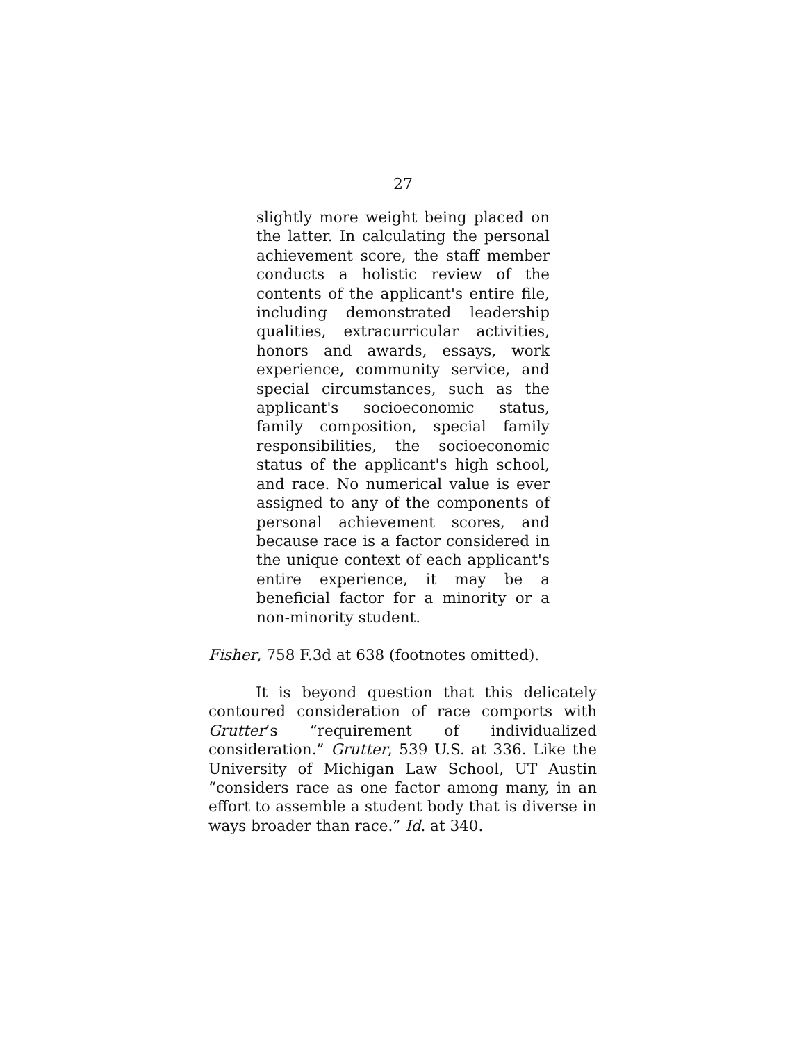27
slightly more weight being placed on the latter. In calculating the personal achievement score, the staff member conducts a holistic review of the contents of the applicant's entire file, including demonstrated leadership qualities, extracurricular activities, honors and awards, essays, work experience, community service, and special circumstances, such as the applicant's socioeconomic status, family composition, special family responsibilities, the socioeconomic status of the applicant's high school, and race. No numerical value is ever assigned to any of the components of personal achievement scores, and because race is a factor considered in the unique context of each applicant's entire experience, it may be a beneficial factor for a minority or a non-minority student.
Fisher, 758 F.3d at 638 (footnotes omitted).
It is beyond question that this delicately contoured consideration of race comports with Grutter’s “requirement of individualized consideration.” Grutter, 539 U.S. at 336. Like the University of Michigan Law School, UT Austin “considers race as one factor among many, in an effort to assemble a student body that is diverse in ways broader than race.” Id. at 340.